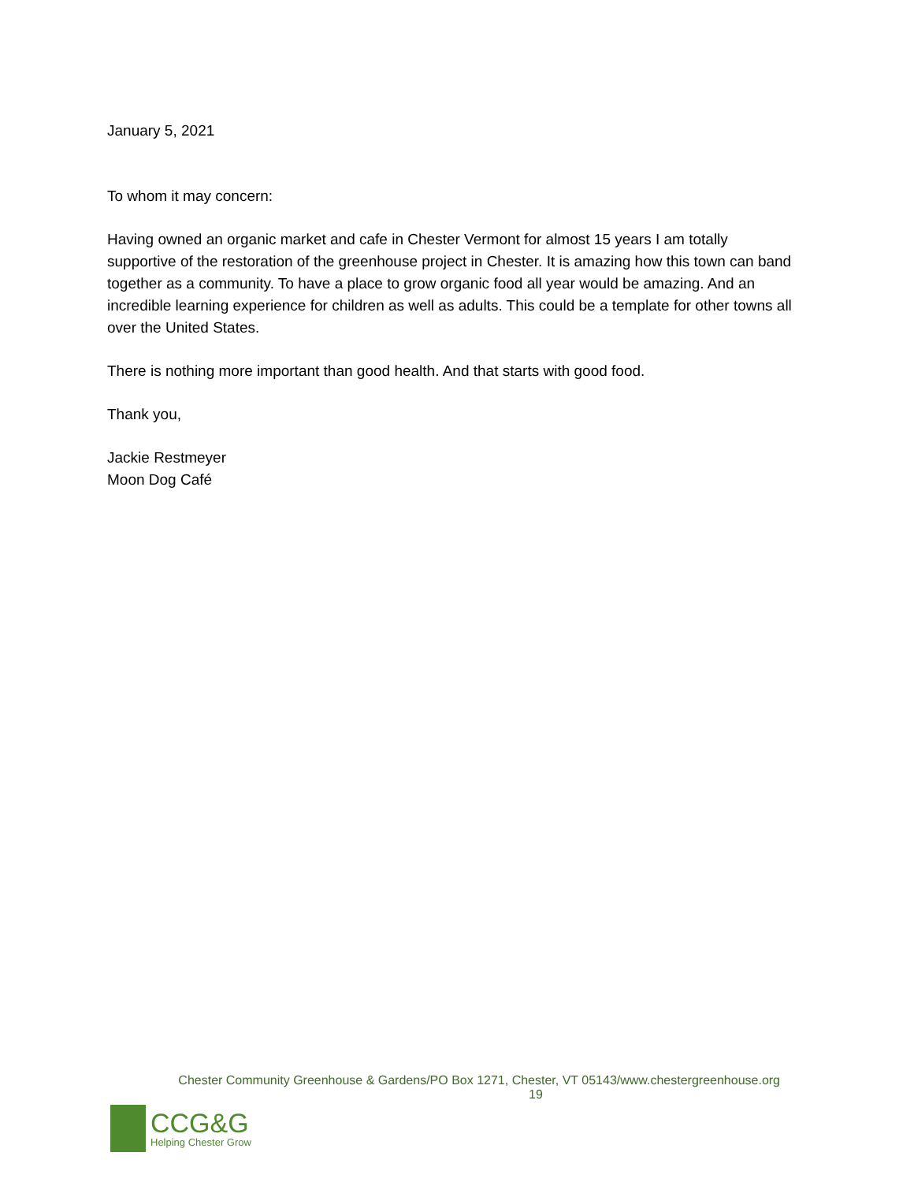January 5, 2021
To whom it may concern:
Having owned an organic market and cafe in Chester Vermont for almost 15 years I am totally supportive of the restoration of the greenhouse project in Chester. It is amazing how this town can band together as a community. To have a place to grow organic food all year would be amazing. And an incredible learning experience for children as well as adults. This could be a template for other towns all over the United States.
There is nothing more important than good health. And that starts with good food.
Thank you,
Jackie Restmeyer
Moon Dog Café
Chester Community Greenhouse & Gardens/PO Box 1271, Chester, VT 05143/www.chestergreenhouse.org
19
CCG&G
Helping Chester Grow